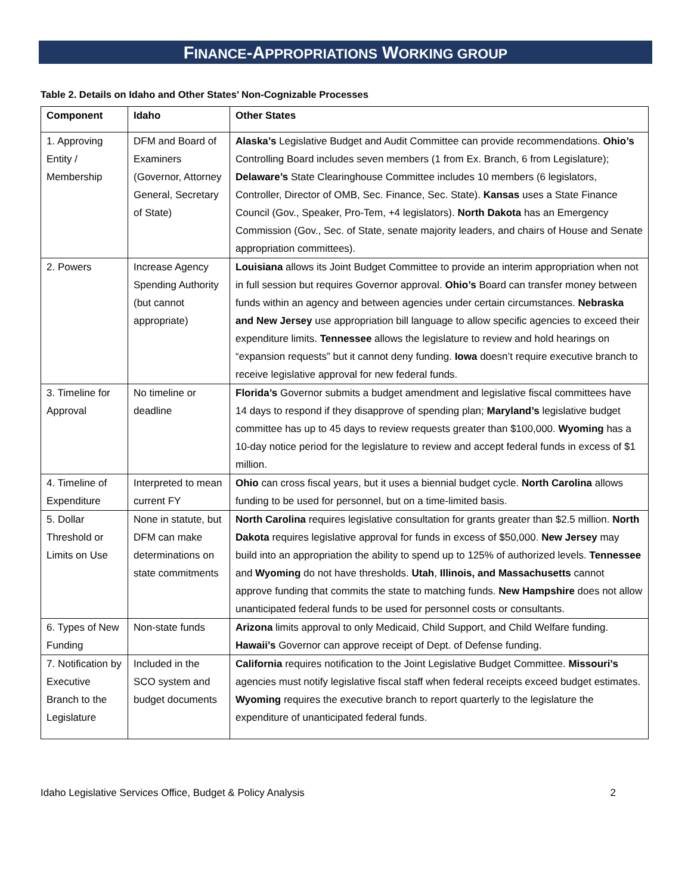FINANCE-APPROPRIATIONS WORKING GROUP
Table 2. Details on Idaho and Other States’ Non-Cognizable Processes
| Component | Idaho | Other States |
| --- | --- | --- |
| 1. Approving Entity / Membership | DFM and Board of Examiners (Governor, Attorney General, Secretary of State) | Alaska’s Legislative Budget and Audit Committee can provide recommendations. Ohio’s Controlling Board includes seven members (1 from Ex. Branch, 6 from Legislature); Delaware’s State Clearinghouse Committee includes 10 members (6 legislators, Controller, Director of OMB, Sec. Finance, Sec. State). Kansas uses a State Finance Council (Gov., Speaker, Pro-Tem, +4 legislators). North Dakota has an Emergency Commission (Gov., Sec. of State, senate majority leaders, and chairs of House and Senate appropriation committees). |
| 2. Powers | Increase Agency Spending Authority (but cannot appropriate) | Louisiana allows its Joint Budget Committee to provide an interim appropriation when not in full session but requires Governor approval. Ohio’s Board can transfer money between funds within an agency and between agencies under certain circumstances. Nebraska and New Jersey use appropriation bill language to allow specific agencies to exceed their expenditure limits. Tennessee allows the legislature to review and hold hearings on “expansion requests” but it cannot deny funding. Iowa doesn’t require executive branch to receive legislative approval for new federal funds. |
| 3. Timeline for Approval | No timeline or deadline | Florida’s Governor submits a budget amendment and legislative fiscal committees have 14 days to respond if they disapprove of spending plan; Maryland’s legislative budget committee has up to 45 days to review requests greater than $100,000. Wyoming has a 10-day notice period for the legislature to review and accept federal funds in excess of $1 million. |
| 4. Timeline of Expenditure | Interpreted to mean current FY | Ohio can cross fiscal years, but it uses a biennial budget cycle. North Carolina allows funding to be used for personnel, but on a time-limited basis. |
| 5. Dollar Threshold or Limits on Use | None in statute, but DFM can make determinations on state commitments | North Carolina requires legislative consultation for grants greater than $2.5 million. North Dakota requires legislative approval for funds in excess of $50,000. New Jersey may build into an appropriation the ability to spend up to 125% of authorized levels. Tennessee and Wyoming do not have thresholds. Utah , Illinois, and Massachusetts cannot approve funding that commits the state to matching funds. New Hampshire does not allow unanticipated federal funds to be used for personnel costs or consultants. |
| 6. Types of New Funding | Non-state funds | Arizona limits approval to only Medicaid, Child Support, and Child Welfare funding. Hawaii’s Governor can approve receipt of Dept. of Defense funding. |
| 7. Notification by Executive Branch to the Legislature | Included in the SCO system and budget documents | California requires notification to the Joint Legislative Budget Committee. Missouri’s agencies must notify legislative fiscal staff when federal receipts exceed budget estimates. Wyoming requires the executive branch to report quarterly to the legislature the expenditure of unanticipated federal funds. |
Idaho Legislative Services Office, Budget & Policy Analysis 2